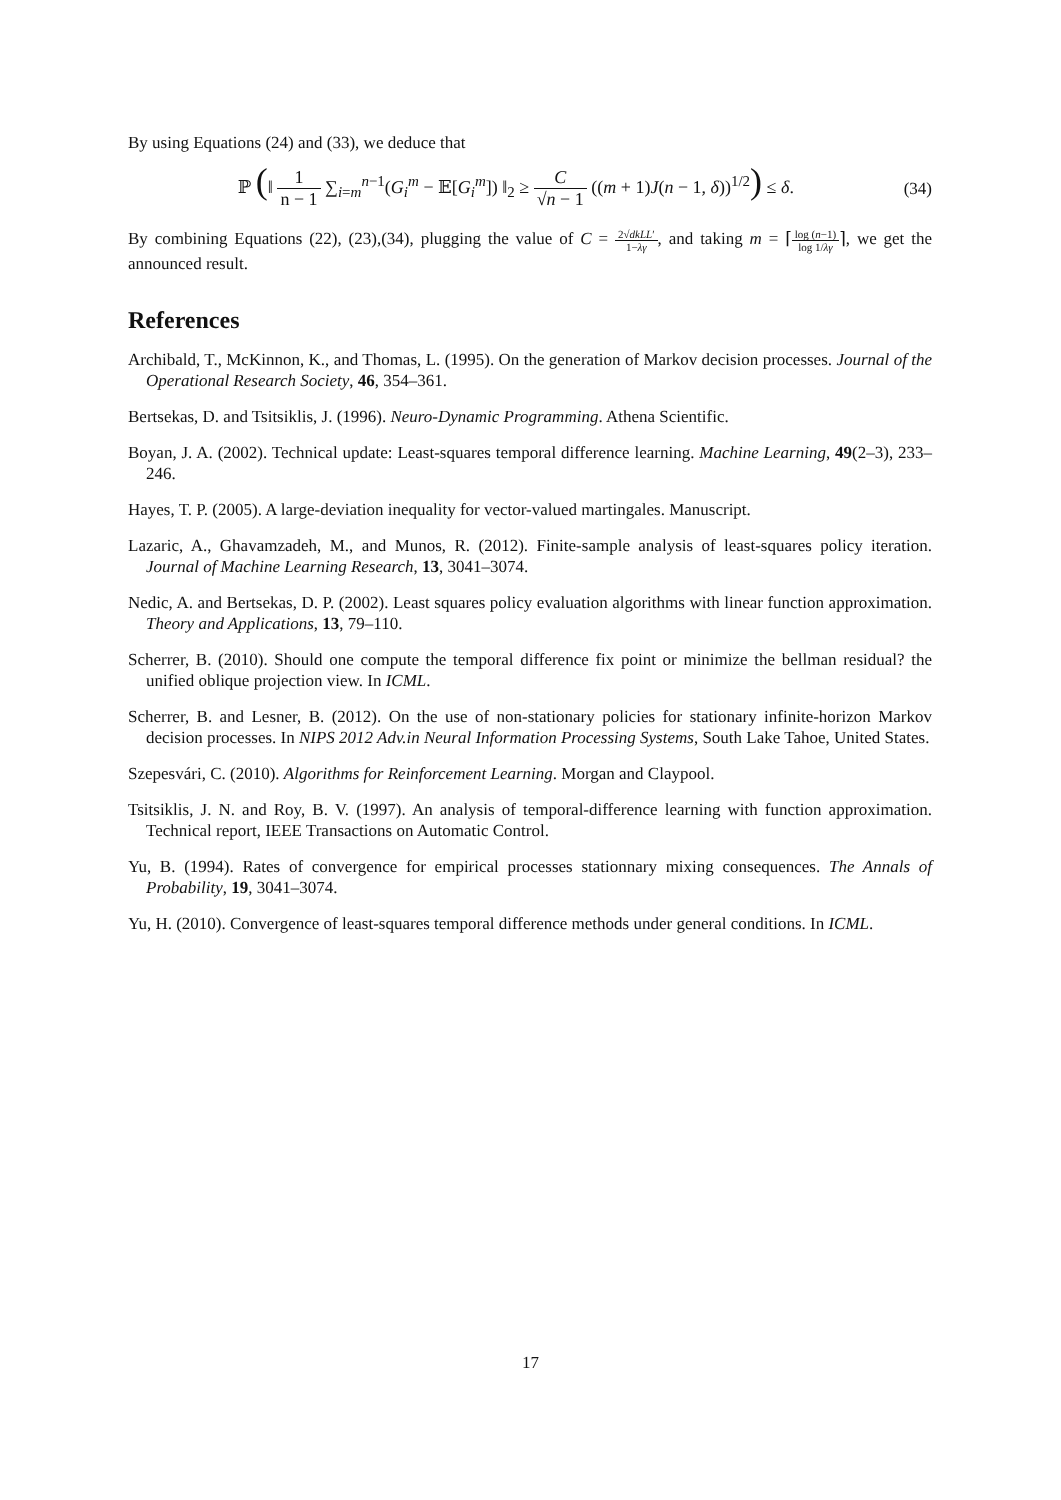By using Equations (24) and (33), we deduce that
ℙ (‖ 1 n − 1 ∑<sub>i=m</sub><sup>n−1</sup>(G<sub>i</sub><sup>m</sup> − 𝔼[G<sub>i</sub><sup>m</sup>]) ‖<sub>2</sub> ≥ C √n − 1 ((m + 1)J(n − 1, δ))<sup>1/2</sup>) ≤ δ.
(34)
By combining Equations (22), (23),(34), plugging the value of C = 2√dk LL′ 1−λγ, and taking m = ⌈log (n−1) log 1/λγ⌉, we get the announced result.
References
Archibald, T., McKinnon, K., and Thomas, L. (1995). On the generation of Markov decision processes. Journal of the Operational Research Society, 46, 354–361.
Bertsekas, D. and Tsitsiklis, J. (1996). Neuro-Dynamic Programming. Athena Scientific.
Boyan, J. A. (2002). Technical update: Least-squares temporal difference learning. Machine Learning, 49(2–3), 233–246.
Hayes, T. P. (2005). A large-deviation inequality for vector-valued martingales. Manuscript.
Lazaric, A., Ghavamzadeh, M., and Munos, R. (2012). Finite-sample analysis of least-squares policy iteration. Journal of Machine Learning Research, 13, 3041–3074.
Nedic, A. and Bertsekas, D. P. (2002). Least squares policy evaluation algorithms with linear function approximation. Theory and Applications, 13, 79–110.
Scherrer, B. (2010). Should one compute the temporal difference fix point or minimize the bellman residual? the unified oblique projection view. In ICML.
Scherrer, B. and Lesner, B. (2012). On the use of non-stationary policies for stationary infinite-horizon Markov decision processes. In NIPS 2012 Adv.in Neural Information Processing Systems, South Lake Tahoe, United States.
Szepesvári, C. (2010). Algorithms for Reinforcement Learning. Morgan and Claypool.
Tsitsiklis, J. N. and Roy, B. V. (1997). An analysis of temporal-difference learning with function approximation. Technical report, IEEE Transactions on Automatic Control.
Yu, B. (1994). Rates of convergence for empirical processes stationnary mixing consequences. The Annals of Probability, 19, 3041–3074.
Yu, H. (2010). Convergence of least-squares temporal difference methods under general conditions. In ICML.
17